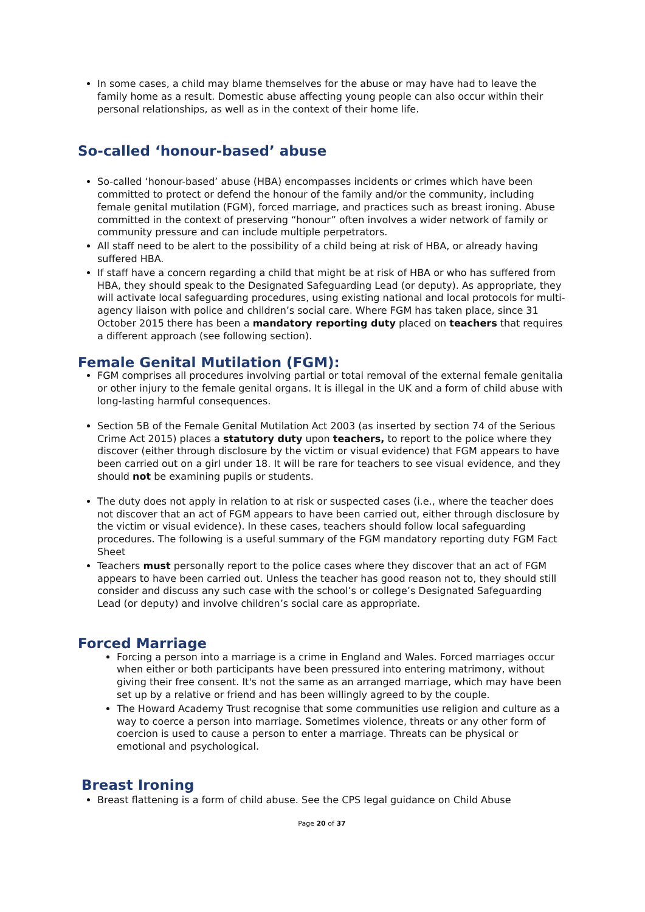In some cases, a child may blame themselves for the abuse or may have had to leave the family home as a result. Domestic abuse affecting young people can also occur within their personal relationships, as well as in the context of their home life.
So-called ‘honour-based’ abuse
So-called ‘honour-based’ abuse (HBA) encompasses incidents or crimes which have been committed to protect or defend the honour of the family and/or the community, including female genital mutilation (FGM), forced marriage, and practices such as breast ironing. Abuse committed in the context of preserving “honour” often involves a wider network of family or community pressure and can include multiple perpetrators.
All staff need to be alert to the possibility of a child being at risk of HBA, or already having suffered HBA.
If staff have a concern regarding a child that might be at risk of HBA or who has suffered from HBA, they should speak to the Designated Safeguarding Lead (or deputy). As appropriate, they will activate local safeguarding procedures, using existing national and local protocols for multi-agency liaison with police and children’s social care. Where FGM has taken place, since 31 October 2015 there has been a mandatory reporting duty placed on teachers that requires a different approach (see following section).
Female Genital Mutilation (FGM):
FGM comprises all procedures involving partial or total removal of the external female genitalia or other injury to the female genital organs. It is illegal in the UK and a form of child abuse with long-lasting harmful consequences.
Section 5B of the Female Genital Mutilation Act 2003 (as inserted by section 74 of the Serious Crime Act 2015) places a statutory duty upon teachers, to report to the police where they discover (either through disclosure by the victim or visual evidence) that FGM appears to have been carried out on a girl under 18. It will be rare for teachers to see visual evidence, and they should not be examining pupils or students.
The duty does not apply in relation to at risk or suspected cases (i.e., where the teacher does not discover that an act of FGM appears to have been carried out, either through disclosure by the victim or visual evidence). In these cases, teachers should follow local safeguarding procedures. The following is a useful summary of the FGM mandatory reporting duty FGM Fact Sheet
Teachers must personally report to the police cases where they discover that an act of FGM appears to have been carried out. Unless the teacher has good reason not to, they should still consider and discuss any such case with the school’s or college’s Designated Safeguarding Lead (or deputy) and involve children’s social care as appropriate.
Forced Marriage
Forcing a person into a marriage is a crime in England and Wales. Forced marriages occur when either or both participants have been pressured into entering matrimony, without giving their free consent. It's not the same as an arranged marriage, which may have been set up by a relative or friend and has been willingly agreed to by the couple.
The Howard Academy Trust recognise that some communities use religion and culture as a way to coerce a person into marriage. Sometimes violence, threats or any other form of coercion is used to cause a person to enter a marriage. Threats can be physical or emotional and psychological.
Breast Ironing
Breast flattening is a form of child abuse. See the CPS legal guidance on Child Abuse
Page 20 of 37